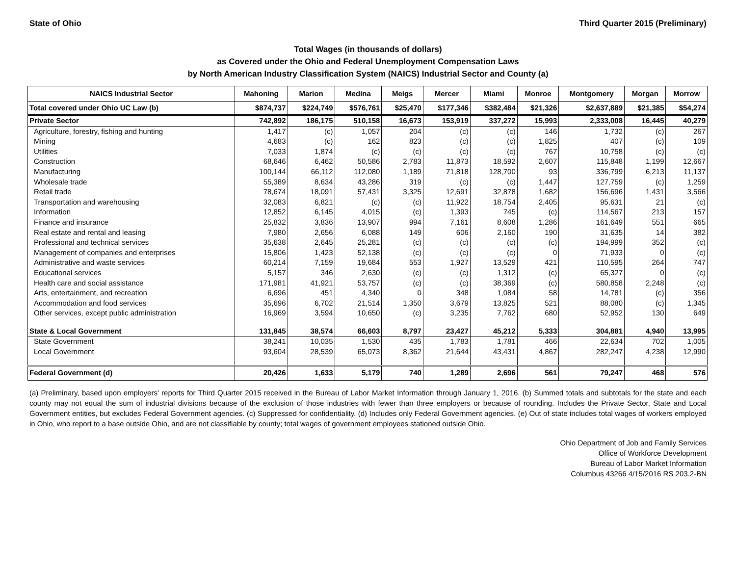State of Ohio Third Quarter 2015 (Preliminary)
Total Wages (in thousands of dollars)
as Covered under the Ohio and Federal Unemployment Compensation Laws
by North American Industry Classification System (NAICS) Industrial Sector and County (a)
| NAICS Industrial Sector | Mahoning | Marion | Medina | Meigs | Mercer | Miami | Monroe | Montgomery | Morgan | Morrow |
| --- | --- | --- | --- | --- | --- | --- | --- | --- | --- | --- |
| Total covered under Ohio UC Law (b) | $874,737 | $224,749 | $576,761 | $25,470 | $177,346 | $382,484 | $21,326 | $2,637,889 | $21,385 | $54,274 |
| Private Sector | 742,892 | 186,175 | 510,158 | 16,673 | 153,919 | 337,272 | 15,993 | 2,333,008 | 16,445 | 40,279 |
| Agriculture, forestry, fishing and hunting | 1,417 | (c) | 1,057 | 204 | (c) | (c) | 146 | 1,732 | (c) | 267 |
| Mining | 4,683 | (c) | 162 | 823 | (c) | (c) | 1,825 | 407 | (c) | 109 |
| Utilities | 7,033 | 1,874 | (c) | (c) | (c) | (c) | 767 | 10,758 | (c) | (c) |
| Construction | 68,646 | 6,462 | 50,586 | 2,783 | 11,873 | 18,592 | 2,607 | 115,848 | 1,199 | 12,667 |
| Manufacturing | 100,144 | 66,112 | 112,080 | 1,189 | 71,818 | 128,700 | 93 | 336,799 | 6,213 | 11,137 |
| Wholesale trade | 55,389 | 8,634 | 43,286 | 319 | (c) | (c) | 1,447 | 127,759 | (c) | 1,259 |
| Retail trade | 78,674 | 18,091 | 57,431 | 3,325 | 12,691 | 32,878 | 1,682 | 156,696 | 1,431 | 3,566 |
| Transportation and warehousing | 32,083 | 6,821 | (c) | (c) | 11,922 | 18,754 | 2,405 | 95,631 | 21 | (c) |
| Information | 12,852 | 6,145 | 4,015 | (c) | 1,393 | 745 | (c) | 114,567 | 213 | 157 |
| Finance and insurance | 25,832 | 3,836 | 13,907 | 994 | 7,161 | 8,608 | 1,286 | 161,649 | 551 | 665 |
| Real estate and rental and leasing | 7,980 | 2,656 | 6,088 | 149 | 606 | 2,160 | 190 | 31,635 | 14 | 382 |
| Professional and technical services | 35,638 | 2,645 | 25,281 | (c) | (c) | (c) | (c) | 194,999 | 352 | (c) |
| Management of companies and enterprises | 15,806 | 1,423 | 52,138 | (c) | (c) | (c) | 0 | 71,933 | 0 | (c) |
| Administrative and waste services | 60,214 | 7,159 | 19,684 | 553 | 1,927 | 13,529 | 421 | 110,595 | 264 | 747 |
| Educational services | 5,157 | 346 | 2,630 | (c) | (c) | 1,312 | (c) | 65,327 | 0 | (c) |
| Health care and social assistance | 171,981 | 41,921 | 53,757 | (c) | (c) | 38,369 | (c) | 580,858 | 2,248 | (c) |
| Arts, entertainment, and recreation | 6,696 | 451 | 4,340 | 0 | 348 | 1,084 | 58 | 14,781 | (c) | 356 |
| Accommodation and food services | 35,696 | 6,702 | 21,514 | 1,350 | 3,679 | 13,825 | 521 | 88,080 | (c) | 1,345 |
| Other services, except public administration | 16,969 | 3,594 | 10,650 | (c) | 3,235 | 7,762 | 680 | 52,952 | 130 | 649 |
| State & Local Government | 131,845 | 38,574 | 66,603 | 8,797 | 23,427 | 45,212 | 5,333 | 304,881 | 4,940 | 13,995 |
| State Government | 38,241 | 10,035 | 1,530 | 435 | 1,783 | 1,781 | 466 | 22,634 | 702 | 1,005 |
| Local Government | 93,604 | 28,539 | 65,073 | 8,362 | 21,644 | 43,431 | 4,867 | 282,247 | 4,238 | 12,990 |
| Federal Government (d) | 20,426 | 1,633 | 5,179 | 740 | 1,289 | 2,696 | 561 | 79,247 | 468 | 576 |
(a) Preliminary, based upon employers' reports for Third Quarter 2015 received in the Bureau of Labor Market Information through January 1, 2016. (b) Summed totals and subtotals for the state and each county may not equal the sum of industrial divisions because of the exclusion of those industries with fewer than three employers or because of rounding. Includes the Private Sector, State and Local Government entities, but excludes Federal Government agencies. (c) Suppressed for confidentiality. (d) Includes only Federal Government agencies. (e) Out of state includes total wages of workers employed in Ohio, who report to a base outside Ohio, and are not classifiable by county; total wages of government employees stationed outside Ohio.
Ohio Department of Job and Family Services
Office of Workforce Development
Bureau of Labor Market Information
Columbus 43266 4/15/2016 RS 203.2-BN